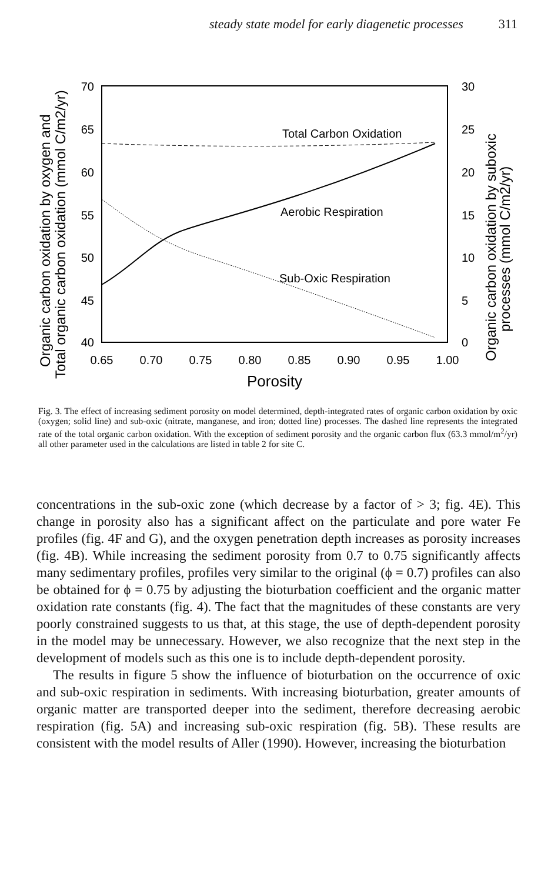steady state model for early diagenetic processes 311
70
65
60
55
50
45
40
30
25
20
15
10
5
0
0.65
0.70
0.75
0.80
0.85
0.90
0.95
1.00
Porosity
Total Carbon Oxidation
Aerobic Respiration
Sub-Oxic Respiration
Organic carbon oxidation by oxygen and
Total organic carbon oxidation (mmol C/m2/yr)
Organic carbon oxidation by suboxic
processes (mmol C/m2/yr)
Fig. 3. The effect of increasing sediment porosity on model determined, depth-integrated rates of organic carbon oxidation by oxic (oxygen; solid line) and sub-oxic (nitrate, manganese, and iron; dotted line) processes. The dashed line represents the integrated rate of the total organic carbon oxidation. With the exception of sediment porosity and the organic carbon flux (63.3 mmol/m<sup>2</sup>/yr) all other parameter used in the calculations are listed in table 2 for site C.
concentrations in the sub-oxic zone (which decrease by a factor of > 3; fig. 4E). This change in porosity also has a significant affect on the particulate and pore water Fe profiles (fig. 4F and G), and the oxygen penetration depth increases as porosity increases (fig. 4B). While increasing the sediment porosity from 0.7 to 0.75 significantly affects many sedimentary profiles, profiles very similar to the original (ϕ = 0.7) profiles can also be obtained for ϕ = 0.75 by adjusting the bioturbation coefficient and the organic matter oxidation rate constants (fig. 4). The fact that the magnitudes of these constants are very poorly constrained suggests to us that, at this stage, the use of depth-dependent porosity in the model may be unnecessary. However, we also recognize that the next step in the development of models such as this one is to include depth-dependent porosity.
The results in figure 5 show the influence of bioturbation on the occurrence of oxic and sub-oxic respiration in sediments. With increasing bioturbation, greater amounts of organic matter are transported deeper into the sediment, therefore decreasing aerobic respiration (fig. 5A) and increasing sub-oxic respiration (fig. 5B). These results are consistent with the model results of Aller (1990). However, increasing the bioturbation